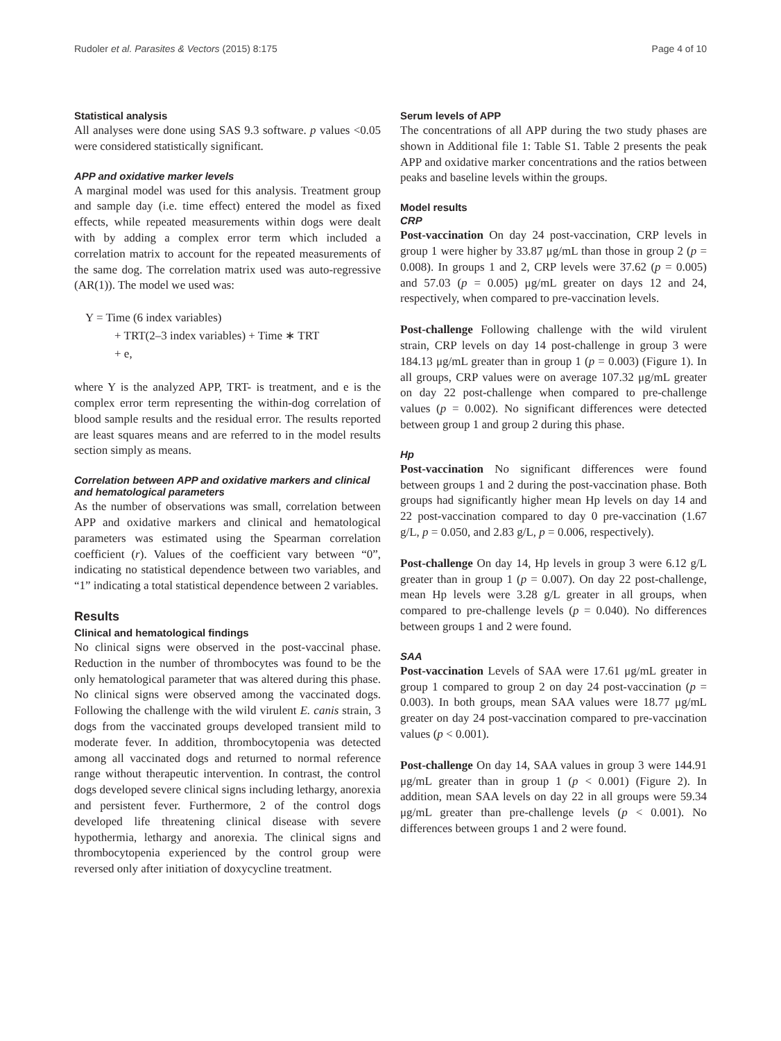Rudoler et al. Parasites & Vectors (2015) 8:175 Page 4 of 10
Statistical analysis
All analyses were done using SAS 9.3 software. p values <0.05 were considered statistically significant.
APP and oxidative marker levels
A marginal model was used for this analysis. Treatment group and sample day (i.e. time effect) entered the model as fixed effects, while repeated measurements within dogs were dealt with by adding a complex error term which included a correlation matrix to account for the repeated measurements of the same dog. The correlation matrix used was auto-regressive (AR(1)). The model we used was:
Y = Time (6 index variables)
+ TRT(2–3 index variables) + Time ∗ TRT
+ e,
where Y is the analyzed APP, TRT- is treatment, and e is the complex error term representing the within-dog correlation of blood sample results and the residual error. The results reported are least squares means and are referred to in the model results section simply as means.
Correlation between APP and oxidative markers and clinical and hematological parameters
As the number of observations was small, correlation between APP and oxidative markers and clinical and hematological parameters was estimated using the Spearman correlation coefficient (r). Values of the coefficient vary between “0”, indicating no statistical dependence between two variables, and “1” indicating a total statistical dependence between 2 variables.
Results
Clinical and hematological findings
No clinical signs were observed in the post-vaccinal phase. Reduction in the number of thrombocytes was found to be the only hematological parameter that was altered during this phase. No clinical signs were observed among the vaccinated dogs. Following the challenge with the wild virulent E. canis strain, 3 dogs from the vaccinated groups developed transient mild to moderate fever. In addition, thrombocytopenia was detected among all vaccinated dogs and returned to normal reference range without therapeutic intervention. In contrast, the control dogs developed severe clinical signs including lethargy, anorexia and persistent fever. Furthermore, 2 of the control dogs developed life threatening clinical disease with severe hypothermia, lethargy and anorexia. The clinical signs and thrombocytopenia experienced by the control group were reversed only after initiation of doxycycline treatment.
Serum levels of APP
The concentrations of all APP during the two study phases are shown in Additional file 1: Table S1. Table 2 presents the peak APP and oxidative marker concentrations and the ratios between peaks and baseline levels within the groups.
Model results
CRP
Post-vaccination On day 24 post-vaccination, CRP levels in group 1 were higher by 33.87 μg/mL than those in group 2 (p = 0.008). In groups 1 and 2, CRP levels were 37.62 (p = 0.005) and 57.03 (p = 0.005) μg/mL greater on days 12 and 24, respectively, when compared to pre-vaccination levels.
Post-challenge Following challenge with the wild virulent strain, CRP levels on day 14 post-challenge in group 3 were 184.13 μg/mL greater than in group 1 (p = 0.003) (Figure 1). In all groups, CRP values were on average 107.32 μg/mL greater on day 22 post-challenge when compared to pre-challenge values (p = 0.002). No significant differences were detected between group 1 and group 2 during this phase.
Hp
Post-vaccination No significant differences were found between groups 1 and 2 during the post-vaccination phase. Both groups had significantly higher mean Hp levels on day 14 and 22 post-vaccination compared to day 0 pre-vaccination (1.67 g/L, p = 0.050, and 2.83 g/L, p = 0.006, respectively).
Post-challenge On day 14, Hp levels in group 3 were 6.12 g/L greater than in group 1 (p = 0.007). On day 22 post-challenge, mean Hp levels were 3.28 g/L greater in all groups, when compared to pre-challenge levels (p = 0.040). No differences between groups 1 and 2 were found.
SAA
Post-vaccination Levels of SAA were 17.61 μg/mL greater in group 1 compared to group 2 on day 24 post-vaccination (p = 0.003). In both groups, mean SAA values were 18.77 μg/mL greater on day 24 post-vaccination compared to pre-vaccination values (p < 0.001).
Post-challenge On day 14, SAA values in group 3 were 144.91 μg/mL greater than in group 1 (p < 0.001) (Figure 2). In addition, mean SAA levels on day 22 in all groups were 59.34 μg/mL greater than pre-challenge levels (p < 0.001). No differences between groups 1 and 2 were found.